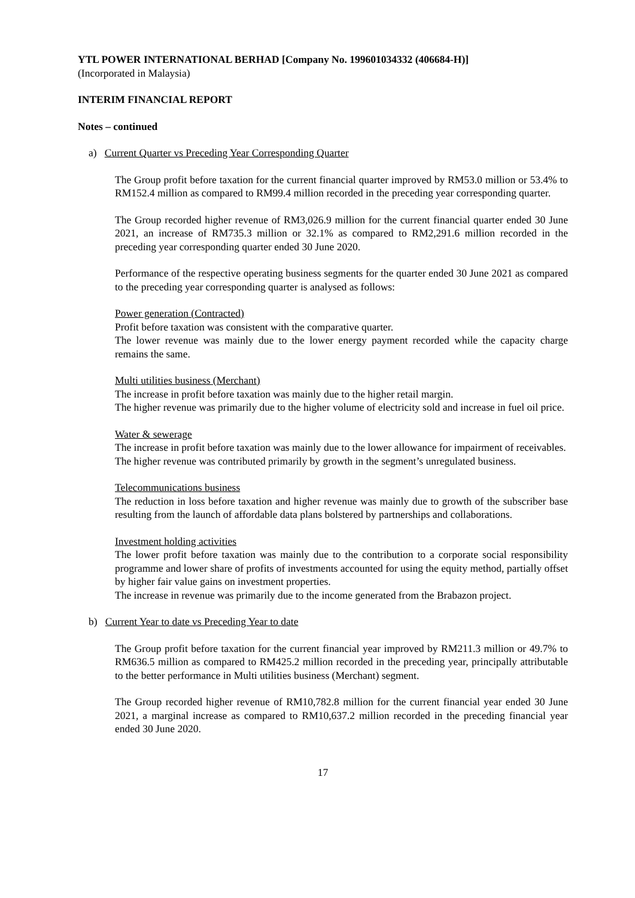YTL POWER INTERNATIONAL BERHAD [Company No. 199601034332 (406684-H)]
(Incorporated in Malaysia)
INTERIM FINANCIAL REPORT
Notes – continued
a) Current Quarter vs Preceding Year Corresponding Quarter
The Group profit before taxation for the current financial quarter improved by RM53.0 million or 53.4% to RM152.4 million as compared to RM99.4 million recorded in the preceding year corresponding quarter.
The Group recorded higher revenue of RM3,026.9 million for the current financial quarter ended 30 June 2021, an increase of RM735.3 million or 32.1% as compared to RM2,291.6 million recorded in the preceding year corresponding quarter ended 30 June 2020.
Performance of the respective operating business segments for the quarter ended 30 June 2021 as compared to the preceding year corresponding quarter is analysed as follows:
Power generation (Contracted)
Profit before taxation was consistent with the comparative quarter.
The lower revenue was mainly due to the lower energy payment recorded while the capacity charge remains the same.
Multi utilities business (Merchant)
The increase in profit before taxation was mainly due to the higher retail margin.
The higher revenue was primarily due to the higher volume of electricity sold and increase in fuel oil price.
Water & sewerage
The increase in profit before taxation was mainly due to the lower allowance for impairment of receivables.
The higher revenue was contributed primarily by growth in the segment’s unregulated business.
Telecommunications business
The reduction in loss before taxation and higher revenue was mainly due to growth of the subscriber base resulting from the launch of affordable data plans bolstered by partnerships and collaborations.
Investment holding activities
The lower profit before taxation was mainly due to the contribution to a corporate social responsibility programme and lower share of profits of investments accounted for using the equity method, partially offset by higher fair value gains on investment properties.
The increase in revenue was primarily due to the income generated from the Brabazon project.
b) Current Year to date vs Preceding Year to date
The Group profit before taxation for the current financial year improved by RM211.3 million or 49.7% to RM636.5 million as compared to RM425.2 million recorded in the preceding year, principally attributable to the better performance in Multi utilities business (Merchant) segment.
The Group recorded higher revenue of RM10,782.8 million for the current financial year ended 30 June 2021, a marginal increase as compared to RM10,637.2 million recorded in the preceding financial year ended 30 June 2020.
17